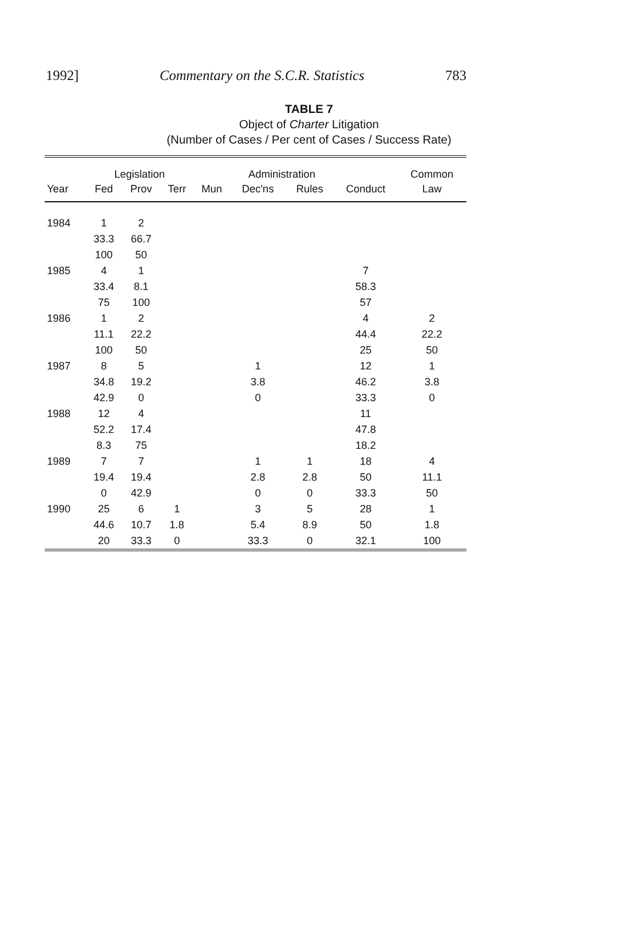1992] Commentary on the S.C.R. Statistics 783
TABLE 7
Object of Charter Litigation
(Number of Cases / Per cent of Cases / Success Rate)
| | Legislation | | | | Administration | | | Common |
| --- | --- | --- | --- | --- | --- | --- | --- | --- |
| Year | Fed | Prov | Terr | Mun | Dec'ns | Rules | Conduct | Law |
| 1984 | 1 | 2 | | | | | | |
| | 33.3 | 66.7 | | | | | | |
| | 100 | 50 | | | | | | |
| 1985 | 4 | 1 | | | | | 7 | |
| | 33.4 | 8.1 | | | | | 58.3 | |
| | 75 | 100 | | | | | 57 | |
| 1986 | 1 | 2 | | | | | 4 | 2 |
| | 11.1 | 22.2 | | | | | 44.4 | 22.2 |
| | 100 | 50 | | | | | 25 | 50 |
| 1987 | 8 | 5 | | | 1 | | 12 | 1 |
| | 34.8 | 19.2 | | | 3.8 | | 46.2 | 3.8 |
| | 42.9 | 0 | | | 0 | | 33.3 | 0 |
| 1988 | 12 | 4 | | | | | 11 | |
| | 52.2 | 17.4 | | | | | 47.8 | |
| | 8.3 | 75 | | | | | 18.2 | |
| 1989 | 7 | 7 | | | 1 | 1 | 18 | 4 |
| | 19.4 | 19.4 | | | 2.8 | 2.8 | 50 | 11.1 |
| | 0 | 42.9 | | | 0 | 0 | 33.3 | 50 |
| 1990 | 25 | 6 | 1 | | 3 | 5 | 28 | 1 |
| | 44.6 | 10.7 | 1.8 | | 5.4 | 8.9 | 50 | 1.8 |
| | 20 | 33.3 | 0 | | 33.3 | 0 | 32.1 | 100 |